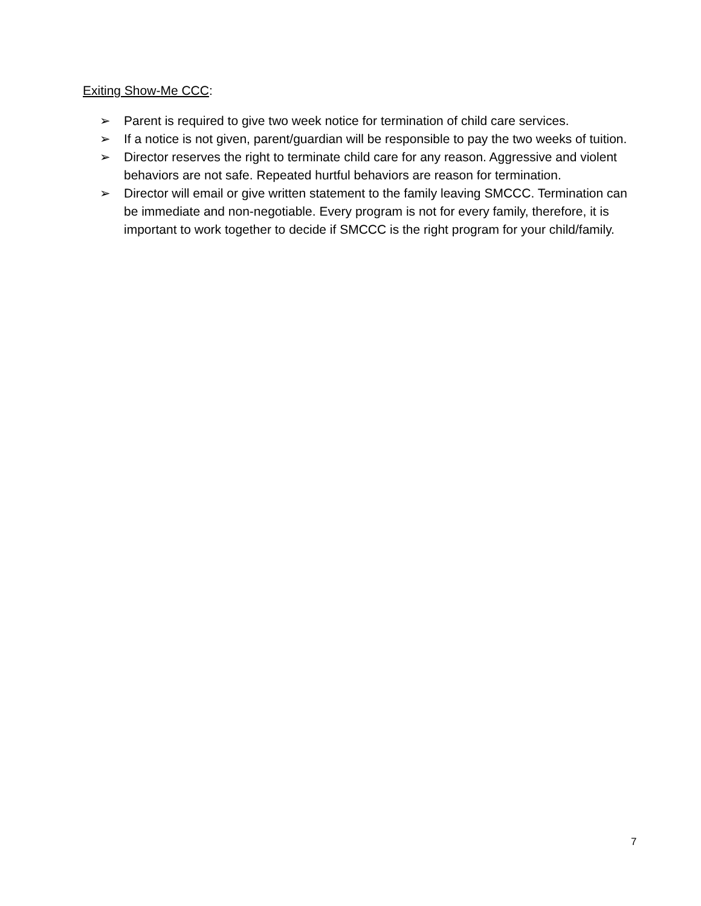Exiting Show-Me CCC:
➢ Parent is required to give two week notice for termination of child care services.
➢ If a notice is not given, parent/guardian will be responsible to pay the two weeks of tuition.
➢ Director reserves the right to terminate child care for any reason. Aggressive and violent behaviors are not safe. Repeated hurtful behaviors are reason for termination.
➢ Director will email or give written statement to the family leaving SMCCC. Termination can be immediate and non-negotiable. Every program is not for every family, therefore, it is important to work together to decide if SMCCC is the right program for your child/family.
7